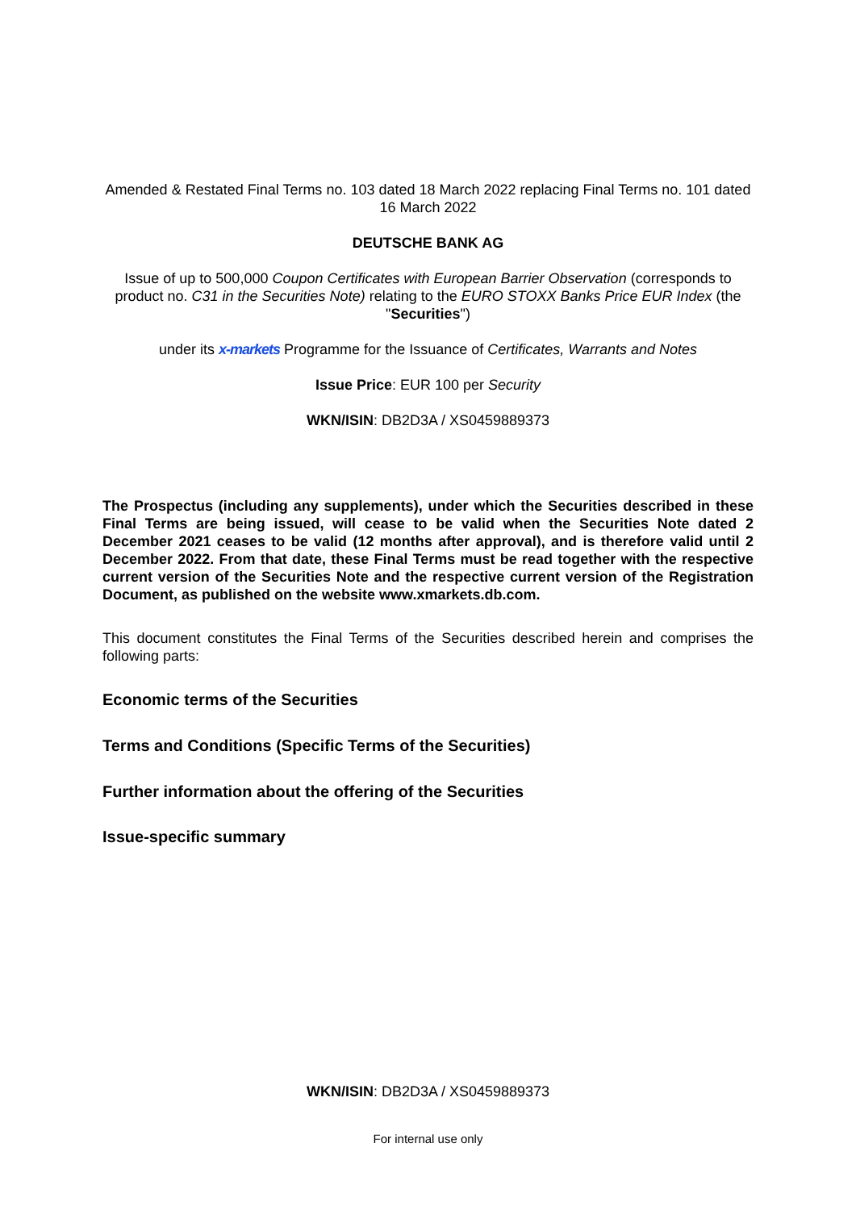Amended & Restated Final Terms no. 103 dated 18 March 2022 replacing Final Terms no. 101 dated 16 March 2022
DEUTSCHE BANK AG
Issue of up to 500,000 Coupon Certificates with European Barrier Observation (corresponds to product no. C31 in the Securities Note) relating to the EURO STOXX Banks Price EUR Index (the "Securities")
under its x-markets Programme for the Issuance of Certificates, Warrants and Notes
Issue Price: EUR 100 per Security
WKN/ISIN: DB2D3A / XS0459889373
The Prospectus (including any supplements), under which the Securities described in these Final Terms are being issued, will cease to be valid when the Securities Note dated 2 December 2021 ceases to be valid (12 months after approval), and is therefore valid until 2 December 2022. From that date, these Final Terms must be read together with the respective current version of the Securities Note and the respective current version of the Registration Document, as published on the website www.xmarkets.db.com.
This document constitutes the Final Terms of the Securities described herein and comprises the following parts:
Economic terms of the Securities
Terms and Conditions (Specific Terms of the Securities)
Further information about the offering of the Securities
Issue-specific summary
WKN/ISIN: DB2D3A / XS0459889373
For internal use only